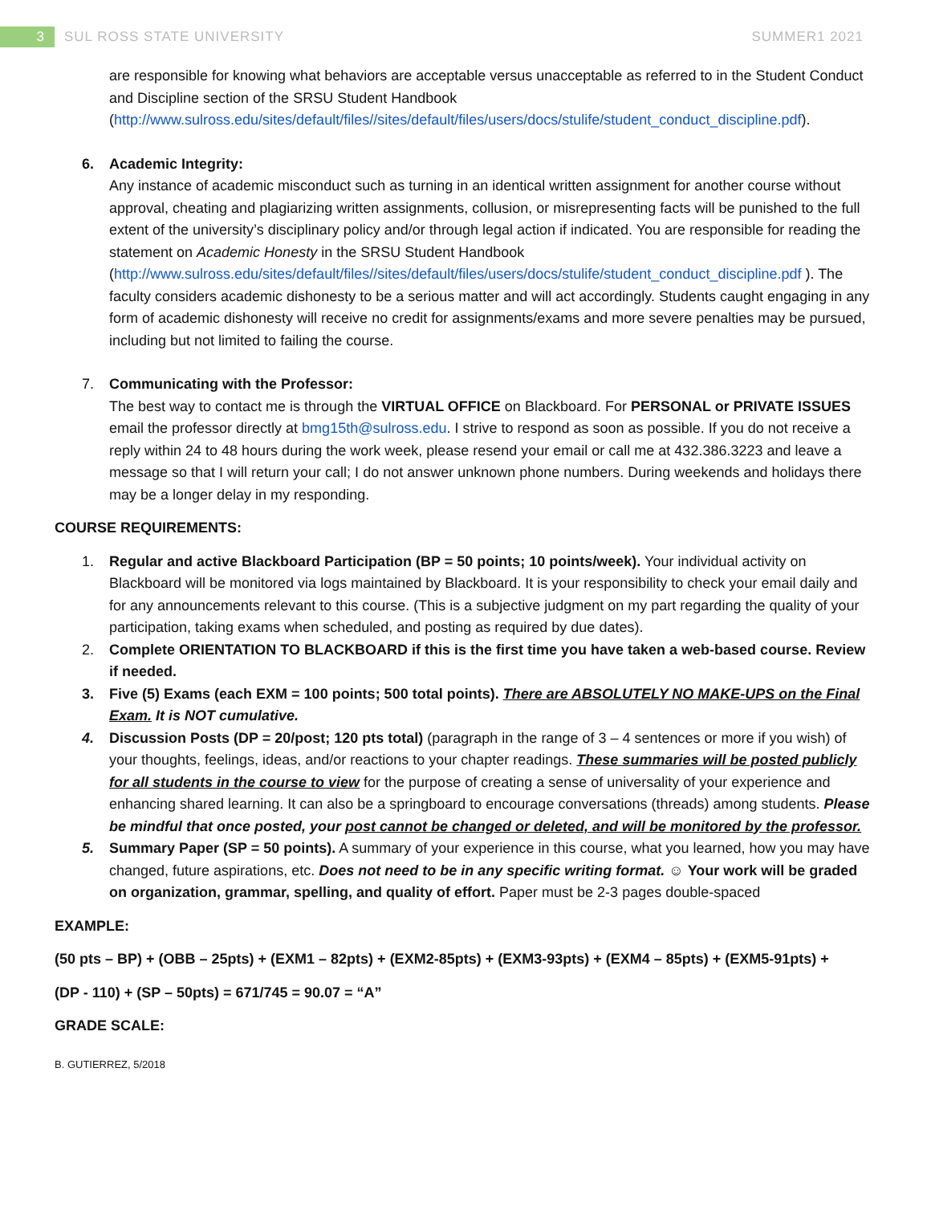3
SUL ROSS STATE UNIVERSITY SUMMER1 2021
are responsible for knowing what behaviors are acceptable versus unacceptable as referred to in the Student Conduct and Discipline section of the SRSU Student Handbook (http://www.sulross.edu/sites/default/files//sites/default/files/users/docs/stulife/student_conduct_discipline.pdf).
6. Academic Integrity:
Any instance of academic misconduct such as turning in an identical written assignment for another course without approval, cheating and plagiarizing written assignments, collusion, or misrepresenting facts will be punished to the full extent of the university’s disciplinary policy and/or through legal action if indicated. You are responsible for reading the statement on Academic Honesty in the SRSU Student Handbook (http://www.sulross.edu/sites/default/files//sites/default/files/users/docs/stulife/student_conduct_discipline.pdf ). The faculty considers academic dishonesty to be a serious matter and will act accordingly. Students caught engaging in any form of academic dishonesty will receive no credit for assignments/exams and more severe penalties may be pursued, including but not limited to failing the course.
7. Communicating with the Professor:
The best way to contact me is through the VIRTUAL OFFICE on Blackboard. For PERSONAL or PRIVATE ISSUES email the professor directly at bmg15th@sulross.edu. I strive to respond as soon as possible. If you do not receive a reply within 24 to 48 hours during the work week, please resend your email or call me at 432.386.3223 and leave a message so that I will return your call; I do not answer unknown phone numbers. During weekends and holidays there may be a longer delay in my responding.
COURSE REQUIREMENTS:
1. Regular and active Blackboard Participation (BP = 50 points; 10 points/week). Your individual activity on Blackboard will be monitored via logs maintained by Blackboard. It is your responsibility to check your email daily and for any announcements relevant to this course. (This is a subjective judgment on my part regarding the quality of your participation, taking exams when scheduled, and posting as required by due dates).
2. Complete ORIENTATION TO BLACKBOARD if this is the first time you have taken a web-based course. Review if needed.
3. Five (5) Exams (each EXM = 100 points; 500 total points). There are ABSOLUTELY NO MAKE-UPS on the Final Exam. It is NOT cumulative.
4. Discussion Posts (DP = 20/post; 120 pts total) (paragraph in the range of 3 – 4 sentences or more if you wish) of your thoughts, feelings, ideas, and/or reactions to your chapter readings. These summaries will be posted publicly for all students in the course to view for the purpose of creating a sense of universality of your experience and enhancing shared learning. It can also be a springboard to encourage conversations (threads) among students. Please be mindful that once posted, your post cannot be changed or deleted, and will be monitored by the professor.
5. Summary Paper (SP = 50 points). A summary of your experience in this course, what you learned, how you may have changed, future aspirations, etc. Does not need to be in any specific writing format. ☺ Your work will be graded on organization, grammar, spelling, and quality of effort. Paper must be 2-3 pages double-spaced
EXAMPLE:
(50 pts – BP) + (OBB – 25pts) + (EXM1 – 82pts) + (EXM2-85pts) + (EXM3-93pts) + (EXM4 – 85pts) + (EXM5-91pts) +
(DP - 110) + (SP – 50pts) = 671/745 = 90.07 = “A”
GRADE SCALE:
B. GUTIERREZ, 5/2018